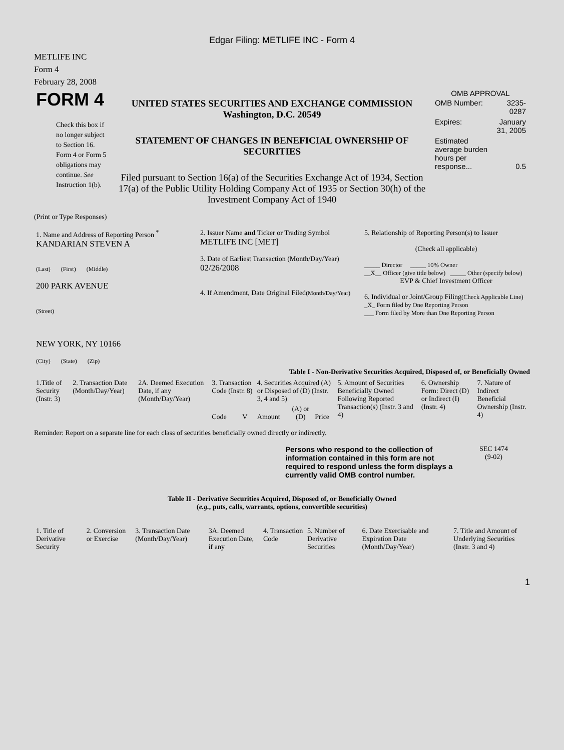Edgar Filing: METLIFE INC - Form 4
METLIFE INC
Form 4
February 28, 2008
| FORM 4 Check this box if no longer subject to Section 16. Form 4 or Form 5 obligations may continue. See Instruction 1(b). | UNITED STATES SECURITIES AND EXCHANGE COMMISSION Washington, D.C. 20549 STATEMENT OF CHANGES IN BENEFICIAL OWNERSHIP OF SECURITIES Filed pursuant to Section 16(a) of the Securities Exchange Act of 1934, Section 17(a) of the Public Utility Holding Company Act of 1935 or Section 30(h) of the Investment Company Act of 1940 | OMB APPROVAL / OMB Number: / 3235-0287 / / Expires: / January 31, 2005 / / Estimated average burden hours per response... / 0.5 / |
(Print or Type Responses)
| 1. Name and Address of Reporting Person <sup>*</sup> KANDARIAN STEVEN A (Last) (First) (Middle) 200 PARK AVENUE (Street) NEW YORK, NY 10166 (City) (State) (Zip) | 2. Issuer Name and Ticker or Trading Symbol METLIFE INC [MET] 3. Date of Earliest Transaction (Month/Day/Year) 02/26/2008 4. If Amendment, Date Original Filed (Month/Day/Year) | 5. Relationship of Reporting Person(s) to Issuer (Check all applicable) _____ Director _____ 10% Owner __X__ Officer (give title below) _____ Other (specify below) EVP & Chief Investment Officer 6. Individual or Joint/Group Filing (Check Applicable Line) _X_ Form filed by One Reporting Person ___ Form filed by More than One Reporting Person |
Table I - Non-Derivative Securities Acquired, Disposed of, or Beneficially Owned
| 1.Title of Security (Instr. 3) | 2. Transaction Date (Month/Day/Year) | 2A. Deemed Execution Date, if any (Month/Day/Year) | 3. Transaction Code (Instr. 8) | | 4. Securities Acquired (A) or Disposed of (D) (Instr. 3, 4 and 5) | | | 5. Amount of Securities Beneficially Owned Following Reported Transaction(s) (Instr. 3 and 4) | 6. Ownership Form: Direct (D) or Indirect (I) (Instr. 4) | 7. Nature of Indirect Beneficial Ownership (Instr. 4) |
| --- | --- | --- | --- | --- | --- | --- | --- | --- | --- | --- |
| | | | Code | V | Amount | (A) or (D) | Price | | | |
Reminder: Report on a separate line for each class of securities beneficially owned directly or indirectly.
| | Persons who respond to the collection of information contained in this form are not required to respond unless the form displays a currently valid OMB control number. | SEC 1474 (9-02) |
Table II - Derivative Securities Acquired, Disposed of, or Beneficially Owned
(e.g., puts, calls, warrants, options, convertible securities)
| 1. Title of Derivative Security | 2. Conversion or Exercise | 3. Transaction Date (Month/Day/Year) | 3A. Deemed Execution Date, if any | 4. Transaction Code | 5. Number of Derivative Securities | 6. Date Exercisable and Expiration Date (Month/Day/Year) | 7. Title and Amount of Underlying Securities (Instr. 3 and 4) |
| --- | --- | --- | --- | --- | --- | --- | --- |
1